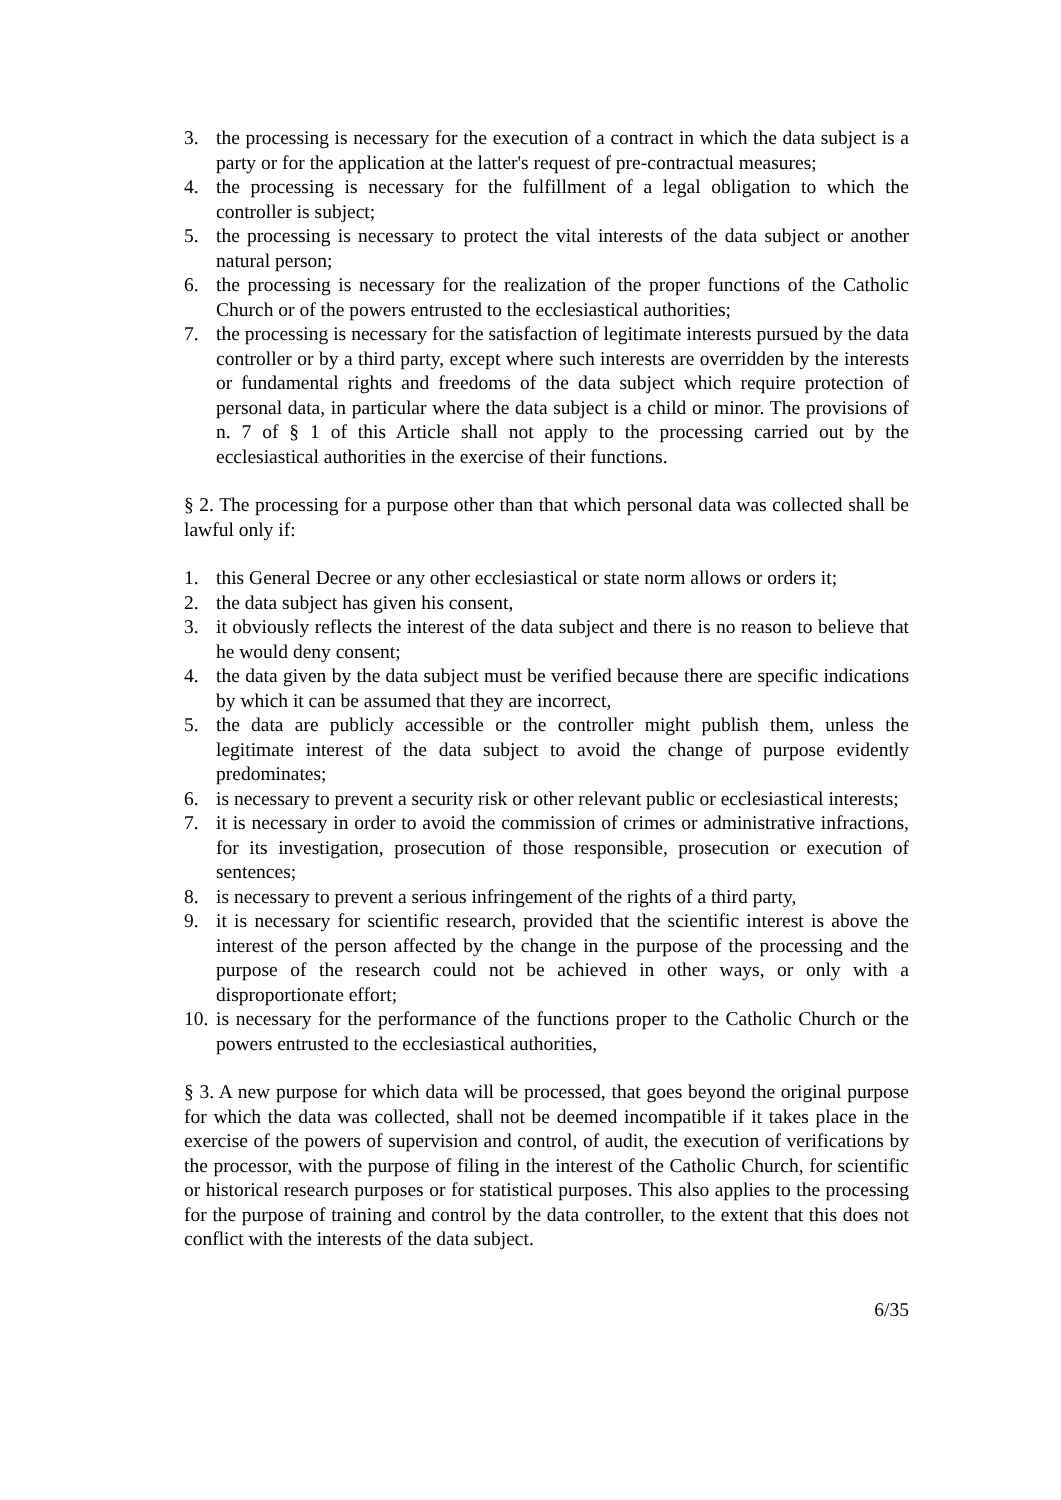3. the processing is necessary for the execution of a contract in which the data subject is a party or for the application at the latter's request of pre-contractual measures;
4. the processing is necessary for the fulfillment of a legal obligation to which the controller is subject;
5. the processing is necessary to protect the vital interests of the data subject or another natural person;
6. the processing is necessary for the realization of the proper functions of the Catholic Church or of the powers entrusted to the ecclesiastical authorities;
7. the processing is necessary for the satisfaction of legitimate interests pursued by the data controller or by a third party, except where such interests are overridden by the interests or fundamental rights and freedoms of the data subject which require protection of personal data, in particular where the data subject is a child or minor. The provisions of n. 7 of § 1 of this Article shall not apply to the processing carried out by the ecclesiastical authorities in the exercise of their functions.
§ 2. The processing for a purpose other than that which personal data was collected shall be lawful only if:
1. this General Decree or any other ecclesiastical or state norm allows or orders it;
2. the data subject has given his consent,
3. it obviously reflects the interest of the data subject and there is no reason to believe that he would deny consent;
4. the data given by the data subject must be verified because there are specific indications by which it can be assumed that they are incorrect,
5. the data are publicly accessible or the controller might publish them, unless the legitimate interest of the data subject to avoid the change of purpose evidently predominates;
6. is necessary to prevent a security risk or other relevant public or ecclesiastical interests;
7. it is necessary in order to avoid the commission of crimes or administrative infractions, for its investigation, prosecution of those responsible, prosecution or execution of sentences;
8. is necessary to prevent a serious infringement of the rights of a third party,
9. it is necessary for scientific research, provided that the scientific interest is above the interest of the person affected by the change in the purpose of the processing and the purpose of the research could not be achieved in other ways, or only with a disproportionate effort;
10. is necessary for the performance of the functions proper to the Catholic Church or the powers entrusted to the ecclesiastical authorities,
§ 3. A new purpose for which data will be processed, that goes beyond the original purpose for which the data was collected, shall not be deemed incompatible if it takes place in the exercise of the powers of supervision and control, of audit, the execution of verifications by the processor, with the purpose of filing in the interest of the Catholic Church, for scientific or historical research purposes or for statistical purposes. This also applies to the processing for the purpose of training and control by the data controller, to the extent that this does not conflict with the interests of the data subject.
6/35